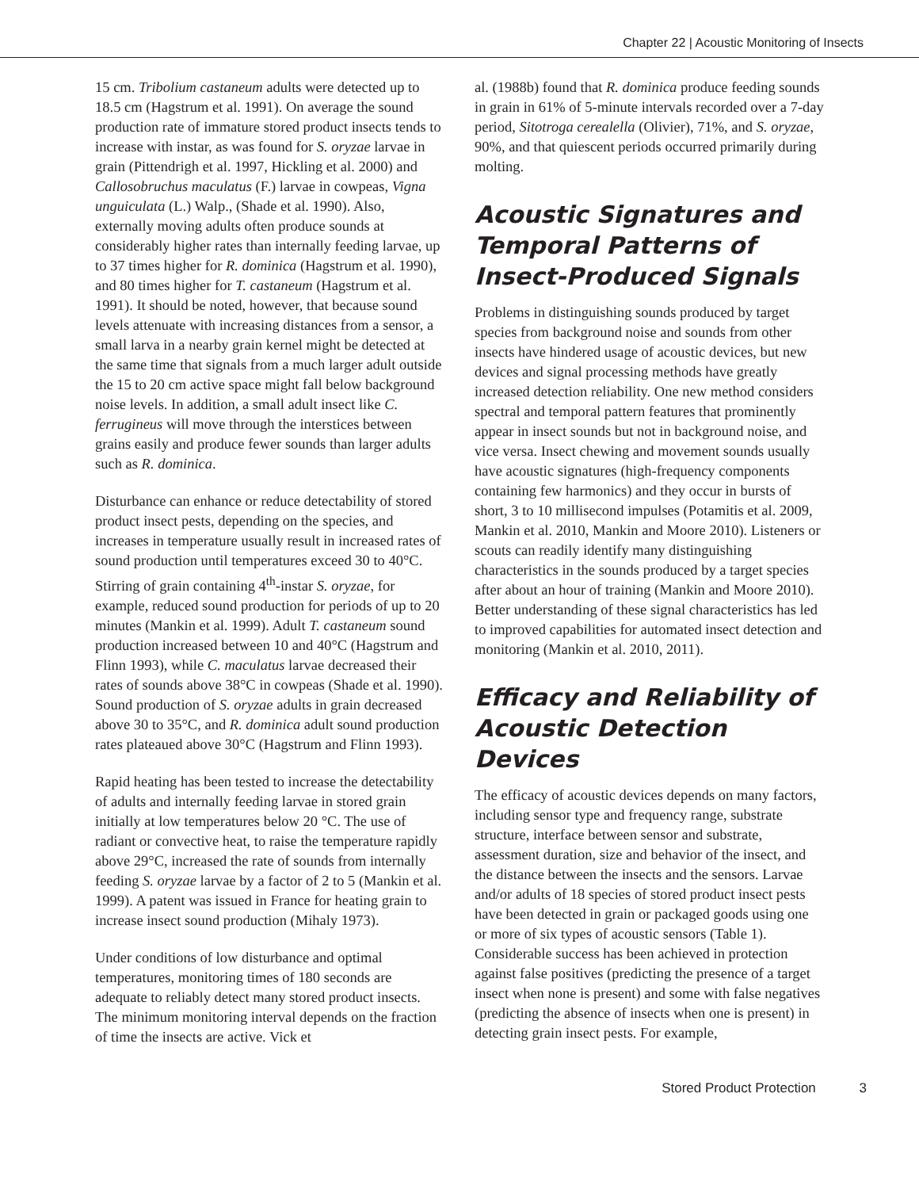Chapter 22 | Acoustic Monitoring of Insects
15 cm. Tribolium castaneum adults were detected up to 18.5 cm (Hagstrum et al. 1991). On average the sound production rate of immature stored product insects tends to increase with instar, as was found for S. oryzae larvae in grain (Pittendrigh et al. 1997, Hickling et al. 2000) and Callosobruchus maculatus (F.) larvae in cowpeas, Vigna unguiculata (L.) Walp., (Shade et al. 1990). Also, externally moving adults often produce sounds at considerably higher rates than internally feeding larvae, up to 37 times higher for R. dominica (Hagstrum et al. 1990), and 80 times higher for T. castaneum (Hagstrum et al. 1991). It should be noted, however, that because sound levels attenuate with increasing distances from a sensor, a small larva in a nearby grain kernel might be detected at the same time that signals from a much larger adult outside the 15 to 20 cm active space might fall below background noise levels. In addition, a small adult insect like C. ferrugineus will move through the interstices between grains easily and produce fewer sounds than larger adults such as R. dominica.
Disturbance can enhance or reduce detectability of stored product insect pests, depending on the species, and increases in temperature usually result in increased rates of sound production until temperatures exceed 30 to 40°C. Stirring of grain containing 4<sup>th</sup>-instar S. oryzae, for example, reduced sound production for periods of up to 20 minutes (Mankin et al. 1999). Adult T. castaneum sound production increased between 10 and 40°C (Hagstrum and Flinn 1993), while C. maculatus larvae decreased their rates of sounds above 38°C in cowpeas (Shade et al. 1990). Sound production of S. oryzae adults in grain decreased above 30 to 35°C, and R. dominica adult sound production rates plateaued above 30°C (Hagstrum and Flinn 1993).
Rapid heating has been tested to increase the detectability of adults and internally feeding larvae in stored grain initially at low temperatures below 20 °C. The use of radiant or convective heat, to raise the temperature rapidly above 29°C, increased the rate of sounds from internally feeding S. oryzae larvae by a factor of 2 to 5 (Mankin et al. 1999). A patent was issued in France for heating grain to increase insect sound production (Mihaly 1973).
Under conditions of low disturbance and optimal temperatures, monitoring times of 180 seconds are adequate to reliably detect many stored product insects. The minimum monitoring interval depends on the fraction of time the insects are active. Vick et
al. (1988b) found that R. dominica produce feeding sounds in grain in 61% of 5-minute intervals recorded over a 7-day period, Sitotroga cerealella (Olivier), 71%, and S. oryzae, 90%, and that quiescent periods occurred primarily during molting.
Acoustic Signatures and Temporal Patterns of Insect-Produced Signals
Problems in distinguishing sounds produced by target species from background noise and sounds from other insects have hindered usage of acoustic devices, but new devices and signal processing methods have greatly increased detection reliability. One new method considers spectral and temporal pattern features that prominently appear in insect sounds but not in background noise, and vice versa. Insect chewing and movement sounds usually have acoustic signatures (high-frequency components containing few harmonics) and they occur in bursts of short, 3 to 10 millisecond impulses (Potamitis et al. 2009, Mankin et al. 2010, Mankin and Moore 2010). Listeners or scouts can readily identify many distinguishing characteristics in the sounds produced by a target species after about an hour of training (Mankin and Moore 2010). Better understanding of these signal characteristics has led to improved capabilities for automated insect detection and monitoring (Mankin et al. 2010, 2011).
Efficacy and Reliability of Acoustic Detection Devices
The efficacy of acoustic devices depends on many factors, including sensor type and frequency range, substrate structure, interface between sensor and substrate, assessment duration, size and behavior of the insect, and the distance between the insects and the sensors. Larvae and/or adults of 18 species of stored product insect pests have been detected in grain or packaged goods using one or more of six types of acoustic sensors (Table 1). Considerable success has been achieved in protection against false positives (predicting the presence of a target insect when none is present) and some with false negatives (predicting the absence of insects when one is present) in detecting grain insect pests. For example,
Stored Product Protection 3